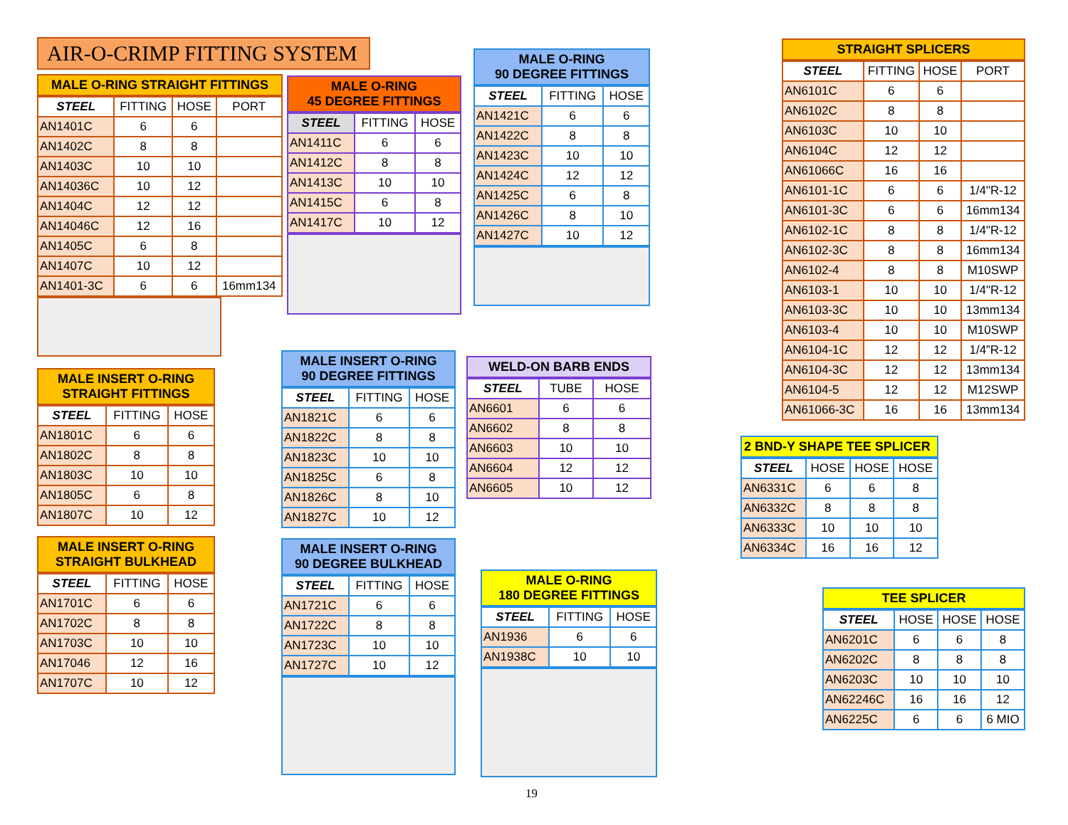AIR-O-CRIMP FITTING SYSTEM
MALE O-RING STRAIGHT FITTINGS
| STEEL | FITTING | HOSE | PORT |
| --- | --- | --- | --- |
| AN1401C | 6 | 6 | |
| AN1402C | 8 | 8 | |
| AN1403C | 10 | 10 | |
| AN14036C | 10 | 12 | |
| AN1404C | 12 | 12 | |
| AN14046C | 12 | 16 | |
| AN1405C | 6 | 8 | |
| AN1407C | 10 | 12 | |
| AN1401-3C | 6 | 6 | 16mm134 |
MALE INSERT O-RING STRAIGHT FITTINGS
| STEEL | FITTING | HOSE |
| --- | --- | --- |
| AN1801C | 6 | 6 |
| AN1802C | 8 | 8 |
| AN1803C | 10 | 10 |
| AN1805C | 6 | 8 |
| AN1807C | 10 | 12 |
MALE INSERT O-RING STRAIGHT BULKHEAD
| STEEL | FITTING | HOSE |
| --- | --- | --- |
| AN1701C | 6 | 6 |
| AN1702C | 8 | 8 |
| AN1703C | 10 | 10 |
| AN17046 | 12 | 16 |
| AN1707C | 10 | 12 |
MALE O-RING
45 DEGREE FITTINGS
| STEEL | FITTING | HOSE |
| --- | --- | --- |
| AN1411C | 6 | 6 |
| AN1412C | 8 | 8 |
| AN1413C | 10 | 10 |
| AN1415C | 6 | 8 |
| AN1417C | 10 | 12 |
MALE INSERT O-RING
90 DEGREE FITTINGS
| STEEL | FITTING | HOSE |
| --- | --- | --- |
| AN1821C | 6 | 6 |
| AN1822C | 8 | 8 |
| AN1823C | 10 | 10 |
| AN1825C | 6 | 8 |
| AN1826C | 8 | 10 |
| AN1827C | 10 | 12 |
MALE INSERT O-RING
90 DEGREE BULKHEAD
| STEEL | FITTING | HOSE |
| --- | --- | --- |
| AN1721C | 6 | 6 |
| AN1722C | 8 | 8 |
| AN1723C | 10 | 10 |
| AN1727C | 10 | 12 |
MALE O-RING
90 DEGREE FITTINGS
| STEEL | FITTING | HOSE |
| --- | --- | --- |
| AN1421C | 6 | 6 |
| AN1422C | 8 | 8 |
| AN1423C | 10 | 10 |
| AN1424C | 12 | 12 |
| AN1425C | 6 | 8 |
| AN1426C | 8 | 10 |
| AN1427C | 10 | 12 |
WELD-ON BARB ENDS
| STEEL | TUBE | HOSE |
| --- | --- | --- |
| AN6601 | 6 | 6 |
| AN6602 | 8 | 8 |
| AN6603 | 10 | 10 |
| AN6604 | 12 | 12 |
| AN6605 | 10 | 12 |
MALE O-RING
180 DEGREE FITTINGS
| STEEL | FITTING | HOSE |
| --- | --- | --- |
| AN1936 | 6 | 6 |
| AN1938C | 10 | 10 |
STRAIGHT SPLICERS
| STEEL | FITTING | HOSE | PORT |
| --- | --- | --- | --- |
| AN6101C | 6 | 6 | |
| AN6102C | 8 | 8 | |
| AN6103C | 10 | 10 | |
| AN6104C | 12 | 12 | |
| AN61066C | 16 | 16 | |
| AN6101-1C | 6 | 6 | 1/4"R-12 |
| AN6101-3C | 6 | 6 | 16mm134 |
| AN6102-1C | 8 | 8 | 1/4"R-12 |
| AN6102-3C | 8 | 8 | 16mm134 |
| AN6102-4 | 8 | 8 | M10SWP |
| AN6103-1 | 10 | 10 | 1/4"R-12 |
| AN6103-3C | 10 | 10 | 13mm134 |
| AN6103-4 | 10 | 10 | M10SWP |
| AN6104-1C | 12 | 12 | 1/4”R-12 |
| AN6104-3C | 12 | 12 | 13mm134 |
| AN6104-5 | 12 | 12 | M12SWP |
| AN61066-3C | 16 | 16 | 13mm134 |
2 BND-Y SHAPE TEE SPLICER
| STEEL | HOSE | HOSE | HOSE |
| --- | --- | --- | --- |
| AN6331C | 6 | 6 | 8 |
| AN6332C | 8 | 8 | 8 |
| AN6333C | 10 | 10 | 10 |
| AN6334C | 16 | 16 | 12 |
TEE SPLICER
| STEEL | HOSE | HOSE | HOSE |
| --- | --- | --- | --- |
| AN6201C | 6 | 6 | 8 |
| AN6202C | 8 | 8 | 8 |
| AN6203C | 10 | 10 | 10 |
| AN62246C | 16 | 16 | 12 |
| AN6225C | 6 | 6 | 6 MIO |
19